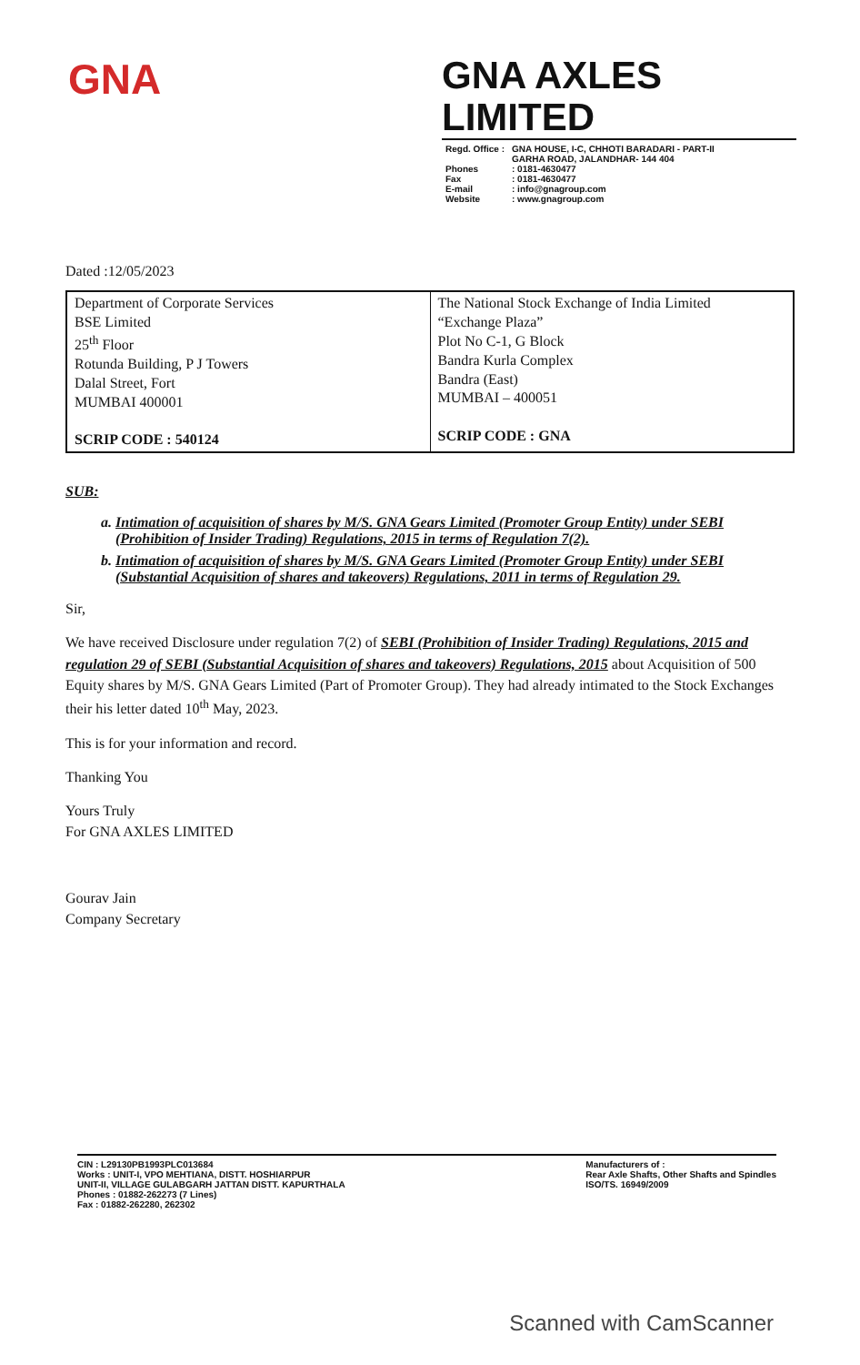GNA
GNA AXLES LIMITED
| Regd. Office : | GNA HOUSE, I-C, CHHOTI BARADARI - PART-II GARHA ROAD, JALANDHAR- 144 404 |
| Phones | : 0181-4630477 |
| Fax | : 0181-4630477 |
| E-mail | : info@gnagroup.com |
| Website | : www.gnagroup.com |
Dated :12/05/2023
| Department of Corporate Services BSE Limited 25<sup>th</sup> Floor Rotunda Building, P J Towers Dalal Street, Fort MUMBAI 400001 SCRIP CODE : 540124 | The National Stock Exchange of India Limited “Exchange Plaza” Plot No C-1, G Block Bandra Kurla Complex Bandra (East) MUMBAI – 400051 SCRIP CODE : GNA |
SUB:
a. Intimation of acquisition of shares by M/S. GNA Gears Limited (Promoter Group Entity) under SEBI (Prohibition of Insider Trading) Regulations, 2015 in terms of Regulation 7(2).
b. Intimation of acquisition of shares by M/S. GNA Gears Limited (Promoter Group Entity) under SEBI (Substantial Acquisition of shares and takeovers) Regulations, 2011 in terms of Regulation 29.
Sir,
We have received Disclosure under regulation 7(2) of SEBI (Prohibition of Insider Trading) Regulations, 2015 and regulation 29 of SEBI (Substantial Acquisition of shares and takeovers) Regulations, 2015 about Acquisition of 500 Equity shares by M/S. GNA Gears Limited (Part of Promoter Group). They had already intimated to the Stock Exchanges their his letter dated 10<sup>th</sup> May, 2023.
This is for your information and record.
Thanking You
Yours Truly
For GNA AXLES LIMITED
Gourav Jain
Company Secretary
CIN : L29130PB1993PLC013684
Works : UNIT-I, VPO MEHTIANA, DISTT. HOSHIARPUR
UNIT-II, VILLAGE GULABGARH JATTAN DISTT. KAPURTHALA
Phones : 01882-262273 (7 Lines)
Fax : 01882-262280, 262302
Manufacturers of :
Rear Axle Shafts, Other Shafts and Spindles
ISO/TS. 16949/2009
Scanned with CamScanner